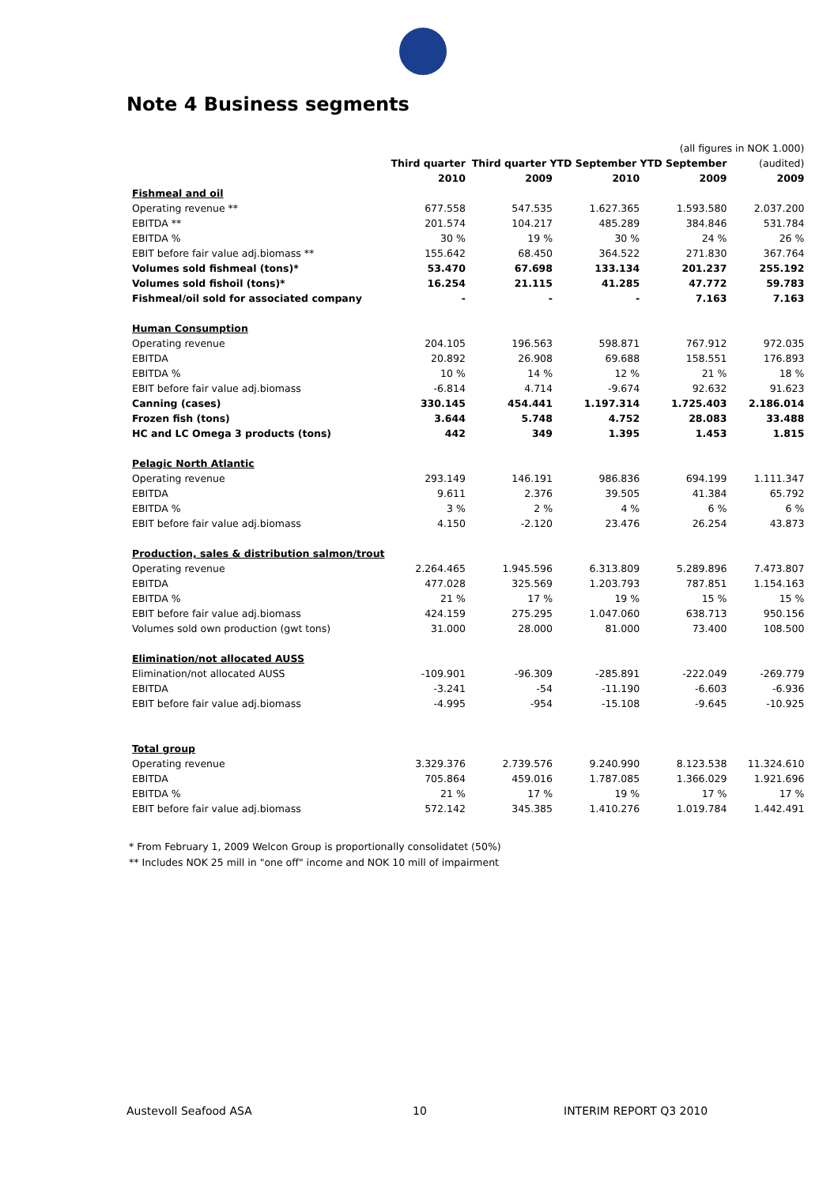Note 4 Business segments
| | | | | (all figures in NOK 1.000) | |
| | Third quarter | Third quarter YTD September YTD September | | | (audited) |
| | 2010 | 2009 | 2010 | 2009 | 2009 |
| Fishmeal and oil | | | | | |
| Operating revenue ** | 677.558 | 547.535 | 1.627.365 | 1.593.580 | 2.037.200 |
| EBITDA ** | 201.574 | 104.217 | 485.289 | 384.846 | 531.784 |
| EBITDA % | 30 % | 19 % | 30 % | 24 % | 26 % |
| EBIT before fair value adj.biomass ** | 155.642 | 68.450 | 364.522 | 271.830 | 367.764 |
| Volumes sold fishmeal (tons)* | 53.470 | 67.698 | 133.134 | 201.237 | 255.192 |
| Volumes sold fishoil (tons)* | 16.254 | 21.115 | 41.285 | 47.772 | 59.783 |
| Fishmeal/oil sold for associated company | - | - | - | 7.163 | 7.163 |
| Human Consumption | | | | | |
| Operating revenue | 204.105 | 196.563 | 598.871 | 767.912 | 972.035 |
| EBITDA | 20.892 | 26.908 | 69.688 | 158.551 | 176.893 |
| EBITDA % | 10 % | 14 % | 12 % | 21 % | 18 % |
| EBIT before fair value adj.biomass | -6.814 | 4.714 | -9.674 | 92.632 | 91.623 |
| Canning (cases) | 330.145 | 454.441 | 1.197.314 | 1.725.403 | 2.186.014 |
| Frozen fish (tons) | 3.644 | 5.748 | 4.752 | 28.083 | 33.488 |
| HC and LC Omega 3 products (tons) | 442 | 349 | 1.395 | 1.453 | 1.815 |
| Pelagic North Atlantic | | | | | |
| Operating revenue | 293.149 | 146.191 | 986.836 | 694.199 | 1.111.347 |
| EBITDA | 9.611 | 2.376 | 39.505 | 41.384 | 65.792 |
| EBITDA % | 3 % | 2 % | 4 % | 6 % | 6 % |
| EBIT before fair value adj.biomass | 4.150 | -2.120 | 23.476 | 26.254 | 43.873 |
| Production, sales & distribution salmon/trout | | | | | |
| Operating revenue | 2.264.465 | 1.945.596 | 6.313.809 | 5.289.896 | 7.473.807 |
| EBITDA | 477.028 | 325.569 | 1.203.793 | 787.851 | 1.154.163 |
| EBITDA % | 21 % | 17 % | 19 % | 15 % | 15 % |
| EBIT before fair value adj.biomass | 424.159 | 275.295 | 1.047.060 | 638.713 | 950.156 |
| Volumes sold own production (gwt tons) | 31.000 | 28.000 | 81.000 | 73.400 | 108.500 |
| Elimination/not allocated AUSS | | | | | |
| Elimination/not allocated AUSS | -109.901 | -96.309 | -285.891 | -222.049 | -269.779 |
| EBITDA | -3.241 | -54 | -11.190 | -6.603 | -6.936 |
| EBIT before fair value adj.biomass | -4.995 | -954 | -15.108 | -9.645 | -10.925 |
| Total group | | | | | |
| Operating revenue | 3.329.376 | 2.739.576 | 9.240.990 | 8.123.538 | 11.324.610 |
| EBITDA | 705.864 | 459.016 | 1.787.085 | 1.366.029 | 1.921.696 |
| EBITDA % | 21 % | 17 % | 19 % | 17 % | 17 % |
| EBIT before fair value adj.biomass | 572.142 | 345.385 | 1.410.276 | 1.019.784 | 1.442.491 |
* From February 1, 2009 Welcon Group is proportionally consolidatet (50%)
** Includes NOK 25 mill in "one off" income and NOK 10 mill of impairment
Austevoll Seafood ASA 10 INTERIM REPORT Q3 2010